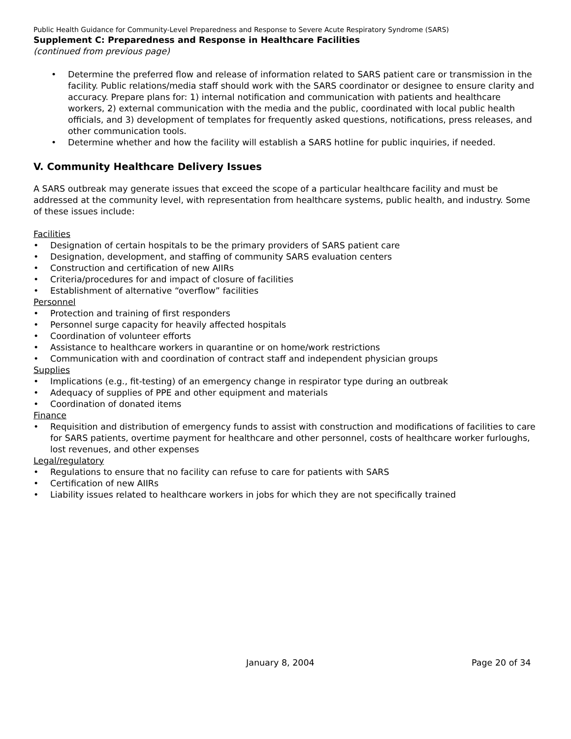Public Health Guidance for Community-Level Preparedness and Response to Severe Acute Respiratory Syndrome (SARS)
Supplement C: Preparedness and Response in Healthcare Facilities
(continued from previous page)
• Determine the preferred flow and release of information related to SARS patient care or transmission in the facility. Public relations/media staff should work with the SARS coordinator or designee to ensure clarity and accuracy. Prepare plans for: 1) internal notification and communication with patients and healthcare workers, 2) external communication with the media and the public, coordinated with local public health officials, and 3) development of templates for frequently asked questions, notifications, press releases, and other communication tools.
• Determine whether and how the facility will establish a SARS hotline for public inquiries, if needed.
V. Community Healthcare Delivery Issues
A SARS outbreak may generate issues that exceed the scope of a particular healthcare facility and must be addressed at the community level, with representation from healthcare systems, public health, and industry. Some of these issues include:
Facilities
• Designation of certain hospitals to be the primary providers of SARS patient care
• Designation, development, and staffing of community SARS evaluation centers
• Construction and certification of new AIIRs
• Criteria/procedures for and impact of closure of facilities
• Establishment of alternative “overflow” facilities
Personnel
• Protection and training of first responders
• Personnel surge capacity for heavily affected hospitals
• Coordination of volunteer efforts
• Assistance to healthcare workers in quarantine or on home/work restrictions
• Communication with and coordination of contract staff and independent physician groups
Supplies
• Implications (e.g., fit-testing) of an emergency change in respirator type during an outbreak
• Adequacy of supplies of PPE and other equipment and materials
• Coordination of donated items
Finance
• Requisition and distribution of emergency funds to assist with construction and modifications of facilities to care for SARS patients, overtime payment for healthcare and other personnel, costs of healthcare worker furloughs, lost revenues, and other expenses
Legal/regulatory
• Regulations to ensure that no facility can refuse to care for patients with SARS
• Certification of new AIIRs
• Liability issues related to healthcare workers in jobs for which they are not specifically trained
January 8, 2004 Page 20 of 34